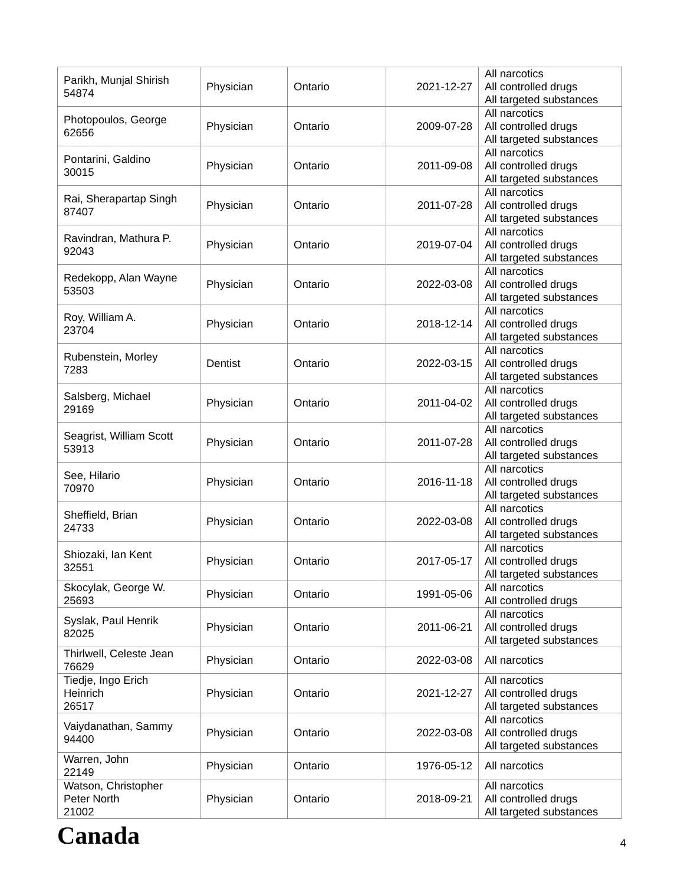| Parikh, Munjal Shirish 54874 | Physician | Ontario | 2021-12-27 | All narcotics All controlled drugs All targeted substances |
| Photopoulos, George 62656 | Physician | Ontario | 2009-07-28 | All narcotics All controlled drugs All targeted substances |
| Pontarini, Galdino 30015 | Physician | Ontario | 2011-09-08 | All narcotics All controlled drugs All targeted substances |
| Rai, Sherapartap Singh 87407 | Physician | Ontario | 2011-07-28 | All narcotics All controlled drugs All targeted substances |
| Ravindran, Mathura P. 92043 | Physician | Ontario | 2019-07-04 | All narcotics All controlled drugs All targeted substances |
| Redekopp, Alan Wayne 53503 | Physician | Ontario | 2022-03-08 | All narcotics All controlled drugs All targeted substances |
| Roy, William A. 23704 | Physician | Ontario | 2018-12-14 | All narcotics All controlled drugs All targeted substances |
| Rubenstein, Morley 7283 | Dentist | Ontario | 2022-03-15 | All narcotics All controlled drugs All targeted substances |
| Salsberg, Michael 29169 | Physician | Ontario | 2011-04-02 | All narcotics All controlled drugs All targeted substances |
| Seagrist, William Scott 53913 | Physician | Ontario | 2011-07-28 | All narcotics All controlled drugs All targeted substances |
| See, Hilario 70970 | Physician | Ontario | 2016-11-18 | All narcotics All controlled drugs All targeted substances |
| Sheffield, Brian 24733 | Physician | Ontario | 2022-03-08 | All narcotics All controlled drugs All targeted substances |
| Shiozaki, Ian Kent 32551 | Physician | Ontario | 2017-05-17 | All narcotics All controlled drugs All targeted substances |
| Skocylak, George W. 25693 | Physician | Ontario | 1991-05-06 | All narcotics All controlled drugs |
| Syslak, Paul Henrik 82025 | Physician | Ontario | 2011-06-21 | All narcotics All controlled drugs All targeted substances |
| Thirlwell, Celeste Jean 76629 | Physician | Ontario | 2022-03-08 | All narcotics |
| Tiedje, Ingo Erich Heinrich 26517 | Physician | Ontario | 2021-12-27 | All narcotics All controlled drugs All targeted substances |
| Vaiydanathan, Sammy 94400 | Physician | Ontario | 2022-03-08 | All narcotics All controlled drugs All targeted substances |
| Warren, John 22149 | Physician | Ontario | 1976-05-12 | All narcotics |
| Watson, Christopher Peter North 21002 | Physician | Ontario | 2018-09-21 | All narcotics All controlled drugs All targeted substances |
Canada 4